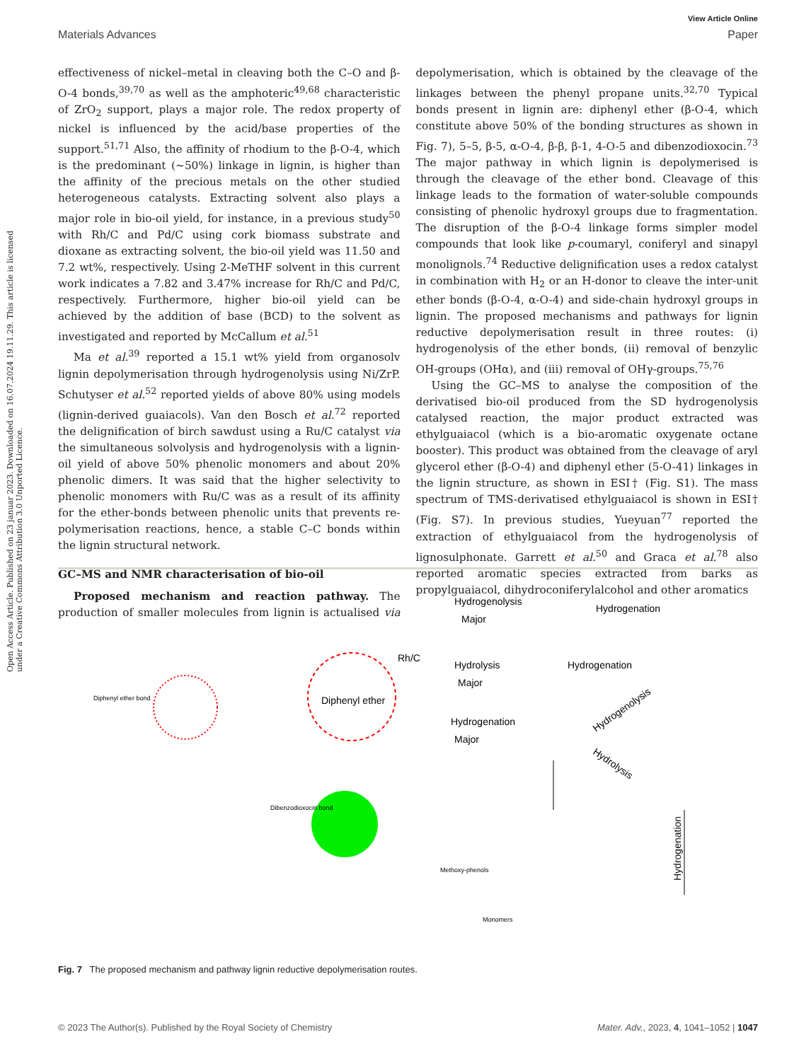Open Access Article. Published on 23 januar 2023. Downloaded on 16.07.2024 19.11.29. This article is licensed under a Creative Commons Attribution 3.0 Unported Licence.
View Article Online
Materials Advances Paper
effectiveness of nickel–metal in cleaving both the C–O and β-O-4 bonds,<sup>39,70</sup> as well as the amphoteric<sup>49,68</sup> characteristic of ZrO<sub>2</sub> support, plays a major role. The redox property of nickel is influenced by the acid/base properties of the support.<sup>51,71</sup> Also, the affinity of rhodium to the β-O-4, which is the predominant (∼50%) linkage in lignin, is higher than the affinity of the precious metals on the other studied heterogeneous catalysts. Extracting solvent also plays a major role in bio-oil yield, for instance, in a previous study<sup>50</sup> with Rh/C and Pd/C using cork biomass substrate and dioxane as extracting solvent, the bio-oil yield was 11.50 and 7.2 wt%, respectively. Using 2-MeTHF solvent in this current work indicates a 7.82 and 3.47% increase for Rh/C and Pd/C, respectively. Furthermore, higher bio-oil yield can be achieved by the addition of base (BCD) to the solvent as investigated and reported by McCallum et al.<sup>51</sup>
Ma et al.<sup>39</sup> reported a 15.1 wt% yield from organosolv lignin depolymerisation through hydrogenolysis using Ni/ZrP. Schutyser et al.<sup>52</sup> reported yields of above 80% using models (lignin-derived guaiacols). Van den Bosch et al.<sup>72</sup> reported the delignification of birch sawdust using a Ru/C catalyst via the simultaneous solvolysis and hydrogenolysis with a lignin-oil yield of above 50% phenolic monomers and about 20% phenolic dimers. It was said that the higher selectivity to phenolic monomers with Ru/C was as a result of its affinity for the ether-bonds between phenolic units that prevents re-polymerisation reactions, hence, a stable C–C bonds within the lignin structural network.
GC–MS and NMR characterisation of bio-oil
Proposed mechanism and reaction pathway. The production of smaller molecules from lignin is actualised via depolymerisation, which is obtained by the cleavage of the linkages between the phenyl propane units.<sup>32,70</sup> Typical bonds present in lignin are: diphenyl ether (β-O-4, which constitute above 50% of the bonding structures as shown in Fig. 7), 5–5, β-5, α-O-4, β-β, β-1, 4-O-5 and dibenzodioxocin.<sup>73</sup> The major pathway in which lignin is depolymerised is through the cleavage of the ether bond. Cleavage of this linkage leads to the formation of water-soluble compounds consisting of phenolic hydroxyl groups due to fragmentation. The disruption of the β-O-4 linkage forms simpler model compounds that look like p-coumaryl, coniferyl and sinapyl monolignols.<sup>74</sup> Reductive delignification uses a redox catalyst in combination with H<sub>2</sub> or an H-donor to cleave the inter-unit ether bonds (β-O-4, α-O-4) and side-chain hydroxyl groups in lignin. The proposed mechanisms and pathways for lignin reductive depolymerisation result in three routes: (i) hydrogenolysis of the ether bonds, (ii) removal of benzylic OH-groups (OHα), and (iii) removal of OHγ-groups.<sup>75,76</sup>
Using the GC–MS to analyse the composition of the derivatised bio-oil produced from the SD hydrogenolysis catalysed reaction, the major product extracted was ethylguaiacol (which is a bio-aromatic oxygenate octane booster). This product was obtained from the cleavage of aryl glycerol ether (β-O-4) and diphenyl ether (5-O-41) linkages in the lignin structure, as shown in ESI† (Fig. S1). The mass spectrum of TMS-derivatised ethylguaiacol is shown in ESI† (Fig. S7). In previous studies, Yueyuan<sup>77</sup> reported the extraction of ethylguaiacol from the hydrogenolysis of lignosulphonate. Garrett et al.<sup>50</sup> and Graca et al.<sup>78</sup> also reported aromatic species extracted from barks as propylguaiacol, dihydroconiferylalcohol and other aromatics
Diphenyl ether
Diphenyl ether bond
Dibenzodioxocin bond
Rh/C
Hydrogenolysis
Major
Hydrogenation
Hydrolysis
Major
Hydrogenation
Hydrogenation
Major
Hydrogenolysis
Hydrolysis
Hydrogenation
Methoxy-phenols
Monomers
Fig. 7 The proposed mechanism and pathway lignin reductive depolymerisation routes.
© 2023 The Author(s). Published by the Royal Society of Chemistry Mater. Adv., 2023, 4, 1041–1052 | 1047